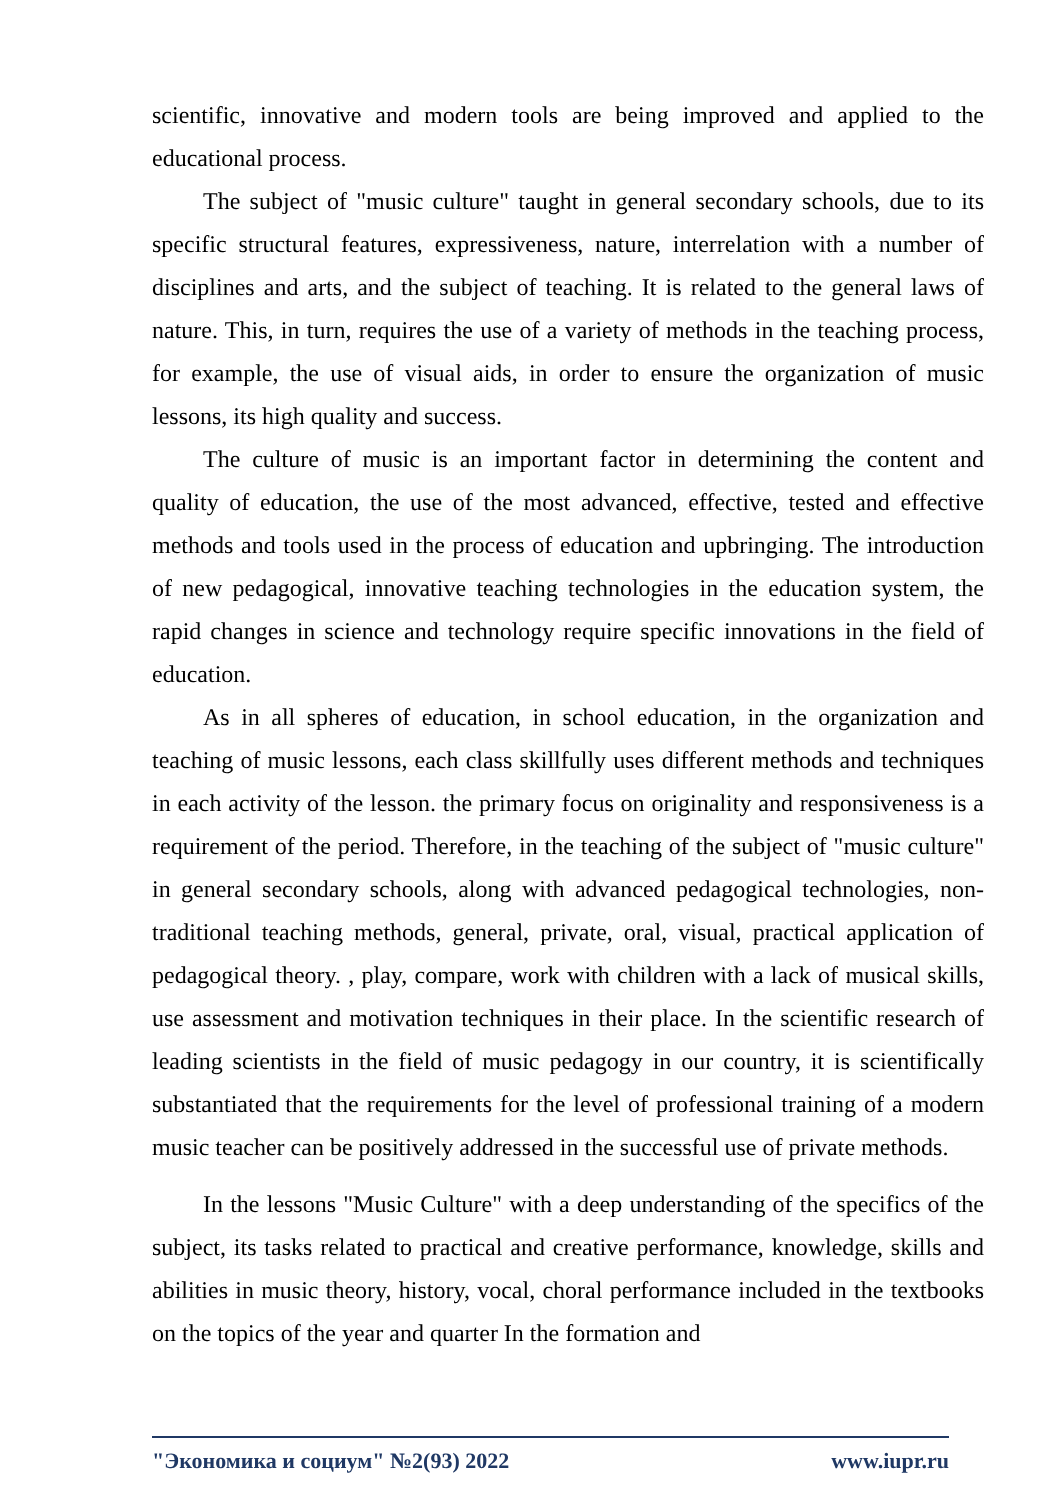scientific, innovative and modern tools are being improved and applied to the educational process.
The subject of "music culture" taught in general secondary schools, due to its specific structural features, expressiveness, nature, interrelation with a number of disciplines and arts, and the subject of teaching. It is related to the general laws of nature. This, in turn, requires the use of a variety of methods in the teaching process, for example, the use of visual aids, in order to ensure the organization of music lessons, its high quality and success.
The culture of music is an important factor in determining the content and quality of education, the use of the most advanced, effective, tested and effective methods and tools used in the process of education and upbringing. The introduction of new pedagogical, innovative teaching technologies in the education system, the rapid changes in science and technology require specific innovations in the field of education.
As in all spheres of education, in school education, in the organization and teaching of music lessons, each class skillfully uses different methods and techniques in each activity of the lesson. the primary focus on originality and responsiveness is a requirement of the period. Therefore, in the teaching of the subject of "music culture" in general secondary schools, along with advanced pedagogical technologies, non-traditional teaching methods, general, private, oral, visual, practical application of pedagogical theory. , play, compare, work with children with a lack of musical skills, use assessment and motivation techniques in their place. In the scientific research of leading scientists in the field of music pedagogy in our country, it is scientifically substantiated that the requirements for the level of professional training of a modern music teacher can be positively addressed in the successful use of private methods.
In the lessons "Music Culture" with a deep understanding of the specifics of the subject, its tasks related to practical and creative performance, knowledge, skills and abilities in music theory, history, vocal, choral performance included in the textbooks on the topics of the year and quarter In the formation and
"Экономика и социум" №2(93) 2022 www.iupr.ru